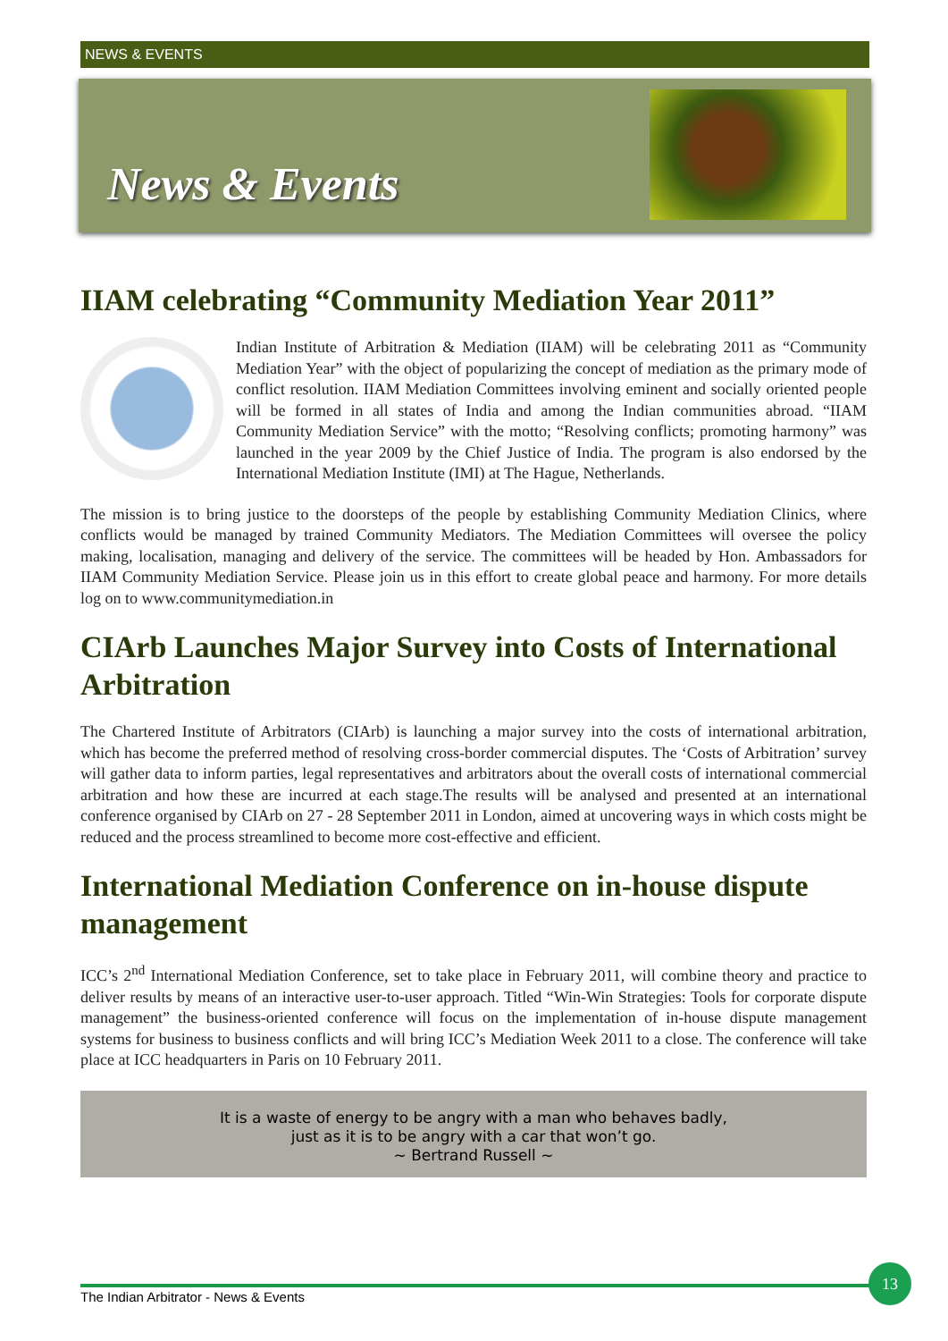NEWS & EVENTS
News & Events
IIAM celebrating “Community Mediation Year 2011”
Indian Institute of Arbitration & Mediation (IIAM) will be celebrating 2011 as “Community Mediation Year” with the object of popularizing the concept of mediation as the primary mode of conflict resolution. IIAM Mediation Committees involving eminent and socially oriented people will be formed in all states of India and among the Indian communities abroad. “IIAM Community Mediation Service” with the motto; “Resolving conflicts; promoting harmony” was launched in the year 2009 by the Chief Justice of India. The program is also endorsed by the International Mediation Institute (IMI) at The Hague, Netherlands.
The mission is to bring justice to the doorsteps of the people by establishing Community Mediation Clinics, where conflicts would be managed by trained Community Mediators. The Mediation Committees will oversee the policy making, localisation, managing and delivery of the service. The committees will be headed by Hon. Ambassadors for IIAM Community Mediation Service. Please join us in this effort to create global peace and harmony. For more details log on to www.communitymediation.in
CIArb Launches Major Survey into Costs of International Arbitration
The Chartered Institute of Arbitrators (CIArb) is launching a major survey into the costs of international arbitration, which has become the preferred method of resolving cross-border commercial disputes. The ‘Costs of Arbitration’ survey will gather data to inform parties, legal representatives and arbitrators about the overall costs of international commercial arbitration and how these are incurred at each stage.The results will be analysed and presented at an international conference organised by CIArb on 27 - 28 September 2011 in London, aimed at uncovering ways in which costs might be reduced and the process streamlined to become more cost-effective and efficient.
International Mediation Conference on in-house dispute management
ICC’s 2<sup>nd</sup> International Mediation Conference, set to take place in February 2011, will combine theory and practice to deliver results by means of an interactive user-to-user approach. Titled “Win-Win Strategies: Tools for corporate dispute management” the business-oriented conference will focus on the implementation of in-house dispute management systems for business to business conflicts and will bring ICC’s Mediation Week 2011 to a close. The conference will take place at ICC headquarters in Paris on 10 February 2011.
It is a waste of energy to be angry with a man who behaves badly,
just as it is to be angry with a car that won’t go.
~ Bertrand Russell ~
The Indian Arbitrator - News & Events
13